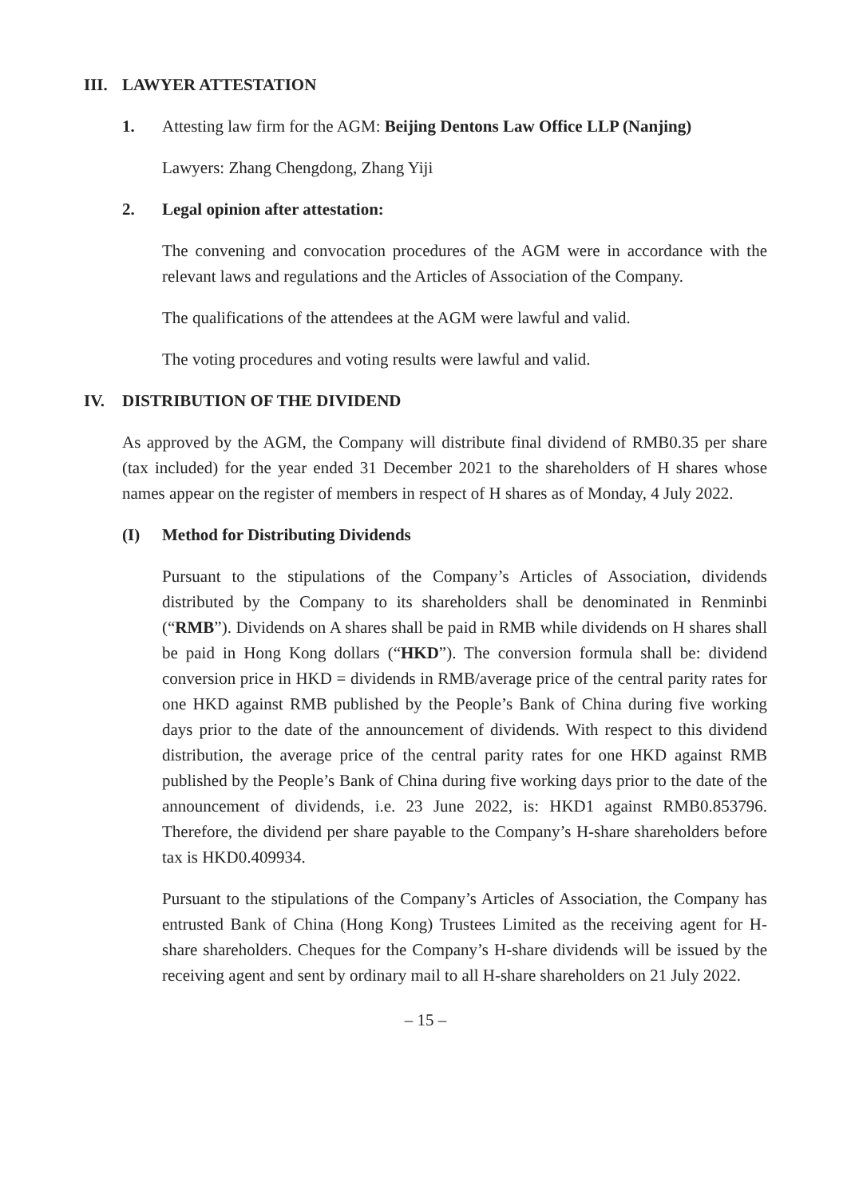III. LAWYER ATTESTATION
1. Attesting law firm for the AGM: Beijing Dentons Law Office LLP (Nanjing)
Lawyers: Zhang Chengdong, Zhang Yiji
2. Legal opinion after attestation:
The convening and convocation procedures of the AGM were in accordance with the relevant laws and regulations and the Articles of Association of the Company.
The qualifications of the attendees at the AGM were lawful and valid.
The voting procedures and voting results were lawful and valid.
IV. DISTRIBUTION OF THE DIVIDEND
As approved by the AGM, the Company will distribute final dividend of RMB0.35 per share (tax included) for the year ended 31 December 2021 to the shareholders of H shares whose names appear on the register of members in respect of H shares as of Monday, 4 July 2022.
(I) Method for Distributing Dividends
Pursuant to the stipulations of the Company’s Articles of Association, dividends distributed by the Company to its shareholders shall be denominated in Renminbi (“RMB”). Dividends on A shares shall be paid in RMB while dividends on H shares shall be paid in Hong Kong dollars (“HKD”). The conversion formula shall be: dividend conversion price in HKD = dividends in RMB/average price of the central parity rates for one HKD against RMB published by the People’s Bank of China during five working days prior to the date of the announcement of dividends. With respect to this dividend distribution, the average price of the central parity rates for one HKD against RMB published by the People’s Bank of China during five working days prior to the date of the announcement of dividends, i.e. 23 June 2022, is: HKD1 against RMB0.853796. Therefore, the dividend per share payable to the Company’s H-share shareholders before tax is HKD0.409934.
Pursuant to the stipulations of the Company’s Articles of Association, the Company has entrusted Bank of China (Hong Kong) Trustees Limited as the receiving agent for H-share shareholders. Cheques for the Company’s H-share dividends will be issued by the receiving agent and sent by ordinary mail to all H-share shareholders on 21 July 2022.
– 15 –